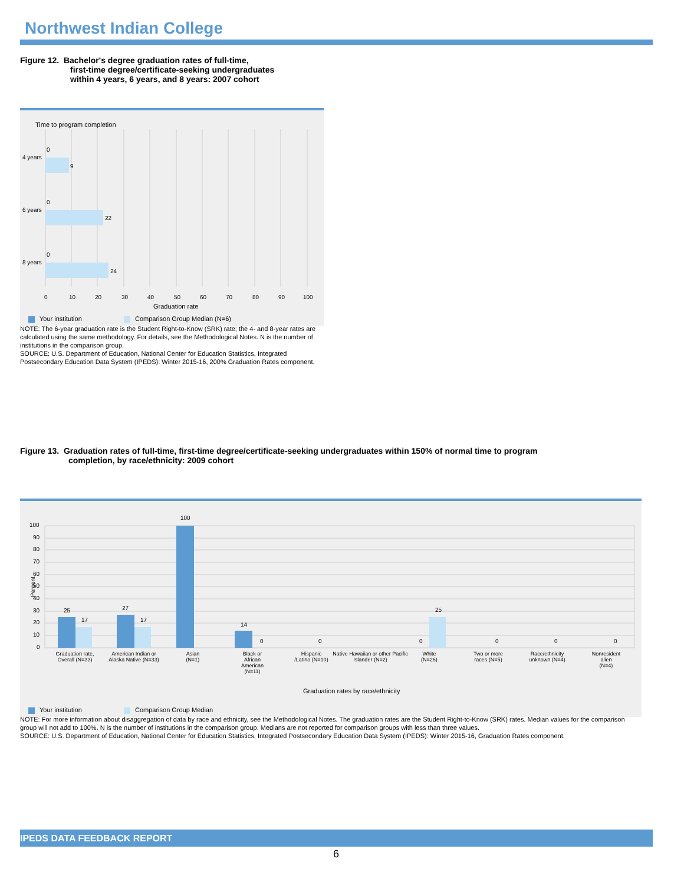Northwest Indian College
Figure 12. Bachelor's degree graduation rates of full-time,
first-time degree/certificate-seeking undergraduates
within 4 years, 6 years, and 8 years: 2007 cohort
Time to program completion
4 years
0
9
6 years
0
22
8 years
0
24
0 10 20 30 40 50 60 70 80 90 100
Graduation rate
Your institution Comparison Group Median (N=6)
NOTE: The 6-year graduation rate is the Student Right-to-Know (SRK) rate; the 4- and 8-year rates are calculated using the same methodology. For details, see the Methodological Notes. N is the number of institutions in the comparison group.
SOURCE: U.S. Department of Education, National Center for Education Statistics, Integrated Postsecondary Education Data System (IPEDS): Winter 2015-16, 200% Graduation Rates component.
Figure 13. Graduation rates of full-time, first-time degree/certificate-seeking undergraduates within 150% of normal time to program
completion, by race/ethnicity: 2009 cohort
Percent
100
90
80
70
60
50
40
30
20
10
0
25
17
27
17
100
14
0 0 0
25
0 0 0
Graduation rate, Overall (N=33)
American Indian or Alaska Native (N=33)
Asian
(N=1)
Black or African American (N=11)
Hispanic /Latino (N=10)
Native Hawaiian or other Pacific Islander (N=2)
White
(N=26)
Two or more races (N=5)
Race/ethnicity unknown (N=4)
Nonresident alien
(N=4)
Graduation rates by race/ethnicity
Your institution Comparison Group Median
NOTE: For more information about disaggregation of data by race and ethnicity, see the Methodological Notes. The graduation rates are the Student Right-to-Know (SRK) rates. Median values for the comparison group will not add to 100%. N is the number of institutions in the comparison group. Medians are not reported for comparison groups with less than three values.
SOURCE: U.S. Department of Education, National Center for Education Statistics, Integrated Postsecondary Education Data System (IPEDS): Winter 2015-16, Graduation Rates component.
IPEDS DATA FEEDBACK REPORT
6